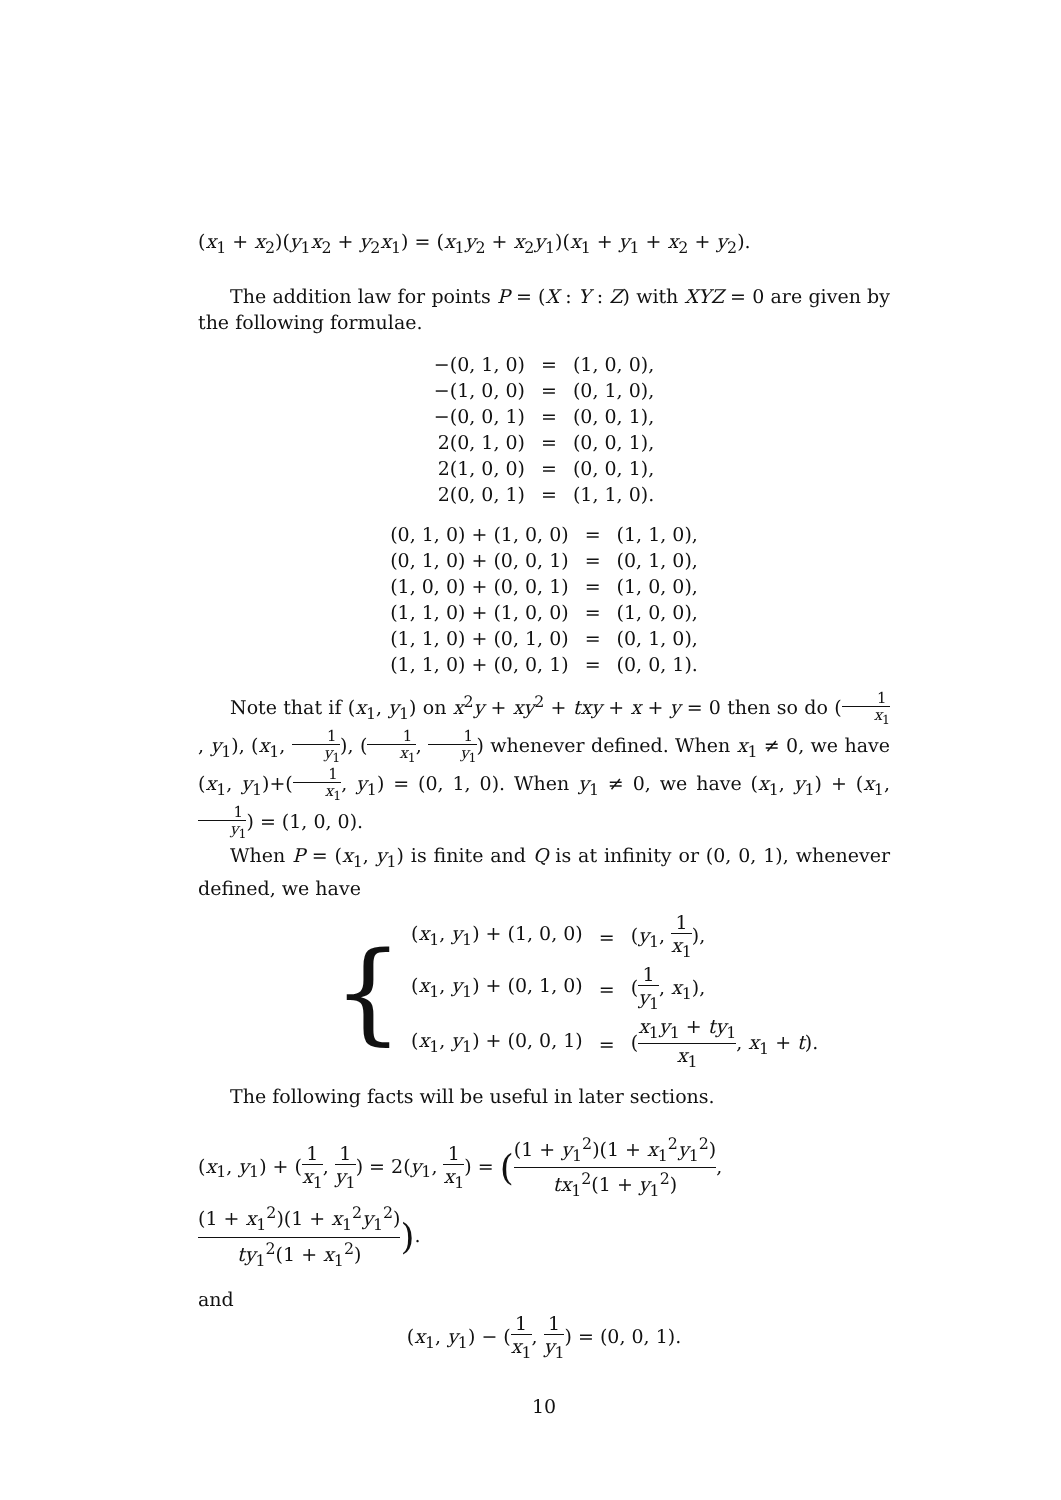(x<sub>1</sub> + x<sub>2</sub>)(y<sub>1</sub>x<sub>2</sub> + y<sub>2</sub>x<sub>1</sub>) = (x<sub>1</sub>y<sub>2</sub> + x<sub>2</sub>y<sub>1</sub>)(x<sub>1</sub> + y<sub>1</sub> + x<sub>2</sub> + y<sub>2</sub>).
The addition law for points P = (X : Y : Z) with XYZ = 0 are given by the following formulae.
| −(0, 1, 0) | = | (1, 0, 0), |
| −(1, 0, 0) | = | (0, 1, 0), |
| −(0, 0, 1) | = | (0, 0, 1), |
| 2(0, 1, 0) | = | (0, 0, 1), |
| 2(1, 0, 0) | = | (0, 0, 1), |
| 2(0, 0, 1) | = | (1, 1, 0). |
| (0, 1, 0) + (1, 0, 0) | = | (1, 1, 0), |
| (0, 1, 0) + (0, 0, 1) | = | (0, 1, 0), |
| (1, 0, 0) + (0, 0, 1) | = | (1, 0, 0), |
| (1, 1, 0) + (1, 0, 0) | = | (1, 0, 0), |
| (1, 1, 0) + (0, 1, 0) | = | (0, 1, 0), |
| (1, 1, 0) + (0, 0, 1) | = | (0, 0, 1). |
Note that if (x<sub>1</sub>, y<sub>1</sub>) on x<sup>2</sup>y + xy<sup>2</sup> + txy + x + y = 0 then so do (1 x<sub>1</sub>, y<sub>1</sub>), (x<sub>1</sub>, 1 y<sub>1</sub>), (1 x<sub>1</sub>, 1 y<sub>1</sub>) whenever defined. When x<sub>1</sub> ≠ 0, we have (x<sub>1</sub>, y<sub>1</sub>)+(1 x<sub>1</sub>, y<sub>1</sub>) = (0, 1, 0). When y<sub>1</sub> ≠ 0, we have (x<sub>1</sub>, y<sub>1</sub>) + (x<sub>1</sub>, 1 y<sub>1</sub>) = (1, 0, 0).
When P = (x<sub>1</sub>, y<sub>1</sub>) is finite and Q is at infinity or (0, 0, 1), whenever defined, we have
{
| ( x<sub>1</sub>, y<sub>1</sub>) + (1, 0, 0) | = | ( y<sub>1</sub>, 1 x<sub>1</sub> ), |
| ( x<sub>1</sub>, y<sub>1</sub>) + (0, 1, 0) | = | ( 1 y<sub>1</sub> , x<sub>1</sub>), |
| ( x<sub>1</sub>, y<sub>1</sub>) + (0, 0, 1) | = | ( x<sub>1</sub> y<sub>1</sub> + ty<sub>1</sub> x<sub>1</sub> , x<sub>1</sub> + t ). |
The following facts will be useful in later sections.
(x<sub>1</sub>, y<sub>1</sub>) + (1 x<sub>1</sub>, 1 y<sub>1</sub>) = 2(y<sub>1</sub>, 1 x<sub>1</sub>) = ((1 + y<sub>1</sub><sup>2</sup>)(1 + x<sub>1</sub><sup>2</sup>y<sub>1</sub><sup>2</sup>) tx<sub>1</sub><sup>2</sup>(1 + y<sub>1</sub><sup>2</sup>), (1 + x<sub>1</sub><sup>2</sup>)(1 + x<sub>1</sub><sup>2</sup>y<sub>1</sub><sup>2</sup>) ty<sub>1</sub><sup>2</sup>(1 + x<sub>1</sub><sup>2</sup>)).
and
(x<sub>1</sub>, y<sub>1</sub>) − (1 x<sub>1</sub>, 1 y<sub>1</sub>) = (0, 0, 1).
10